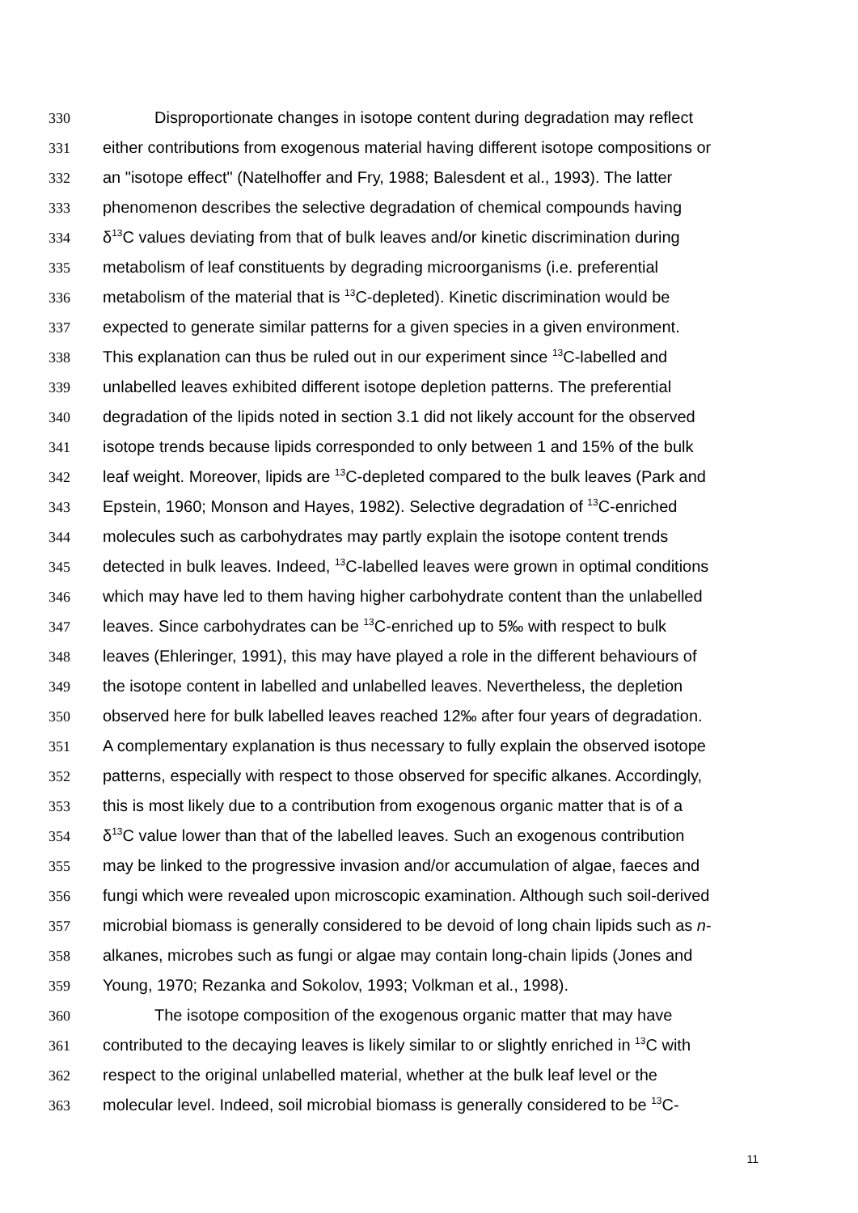330 Disproportionate changes in isotope content during degradation may reflect
331 either contributions from exogenous material having different isotope compositions or
332 an "isotope effect" (Natelhoffer and Fry, 1988; Balesdent et al., 1993). The latter
333 phenomenon describes the selective degradation of chemical compounds having
334 δ<sup>13</sup>C values deviating from that of bulk leaves and/or kinetic discrimination during
335 metabolism of leaf constituents by degrading microorganisms (i.e. preferential
336 metabolism of the material that is <sup>13</sup>C-depleted). Kinetic discrimination would be
337 expected to generate similar patterns for a given species in a given environment.
338 This explanation can thus be ruled out in our experiment since <sup>13</sup>C-labelled and
339 unlabelled leaves exhibited different isotope depletion patterns. The preferential
340 degradation of the lipids noted in section 3.1 did not likely account for the observed
341 isotope trends because lipids corresponded to only between 1 and 15% of the bulk
342 leaf weight. Moreover, lipids are <sup>13</sup>C-depleted compared to the bulk leaves (Park and
343 Epstein, 1960; Monson and Hayes, 1982). Selective degradation of <sup>13</sup>C-enriched
344 molecules such as carbohydrates may partly explain the isotope content trends
345 detected in bulk leaves. Indeed, <sup>13</sup>C-labelled leaves were grown in optimal conditions
346 which may have led to them having higher carbohydrate content than the unlabelled
347 leaves. Since carbohydrates can be <sup>13</sup>C-enriched up to 5‰ with respect to bulk
348 leaves (Ehleringer, 1991), this may have played a role in the different behaviours of
349 the isotope content in labelled and unlabelled leaves. Nevertheless, the depletion
350 observed here for bulk labelled leaves reached 12‰ after four years of degradation.
351 A complementary explanation is thus necessary to fully explain the observed isotope
352 patterns, especially with respect to those observed for specific alkanes. Accordingly,
353 this is most likely due to a contribution from exogenous organic matter that is of a
354 δ<sup>13</sup>C value lower than that of the labelled leaves. Such an exogenous contribution
355 may be linked to the progressive invasion and/or accumulation of algae, faeces and
356 fungi which were revealed upon microscopic examination. Although such soil-derived
357 microbial biomass is generally considered to be devoid of long chain lipids such as n-
358 alkanes, microbes such as fungi or algae may contain long-chain lipids (Jones and
359 Young, 1970; Rezanka and Sokolov, 1993; Volkman et al., 1998).
360 The isotope composition of the exogenous organic matter that may have
361 contributed to the decaying leaves is likely similar to or slightly enriched in <sup>13</sup>C with
362 respect to the original unlabelled material, whether at the bulk leaf level or the
363 molecular level. Indeed, soil microbial biomass is generally considered to be <sup>13</sup>C-
11